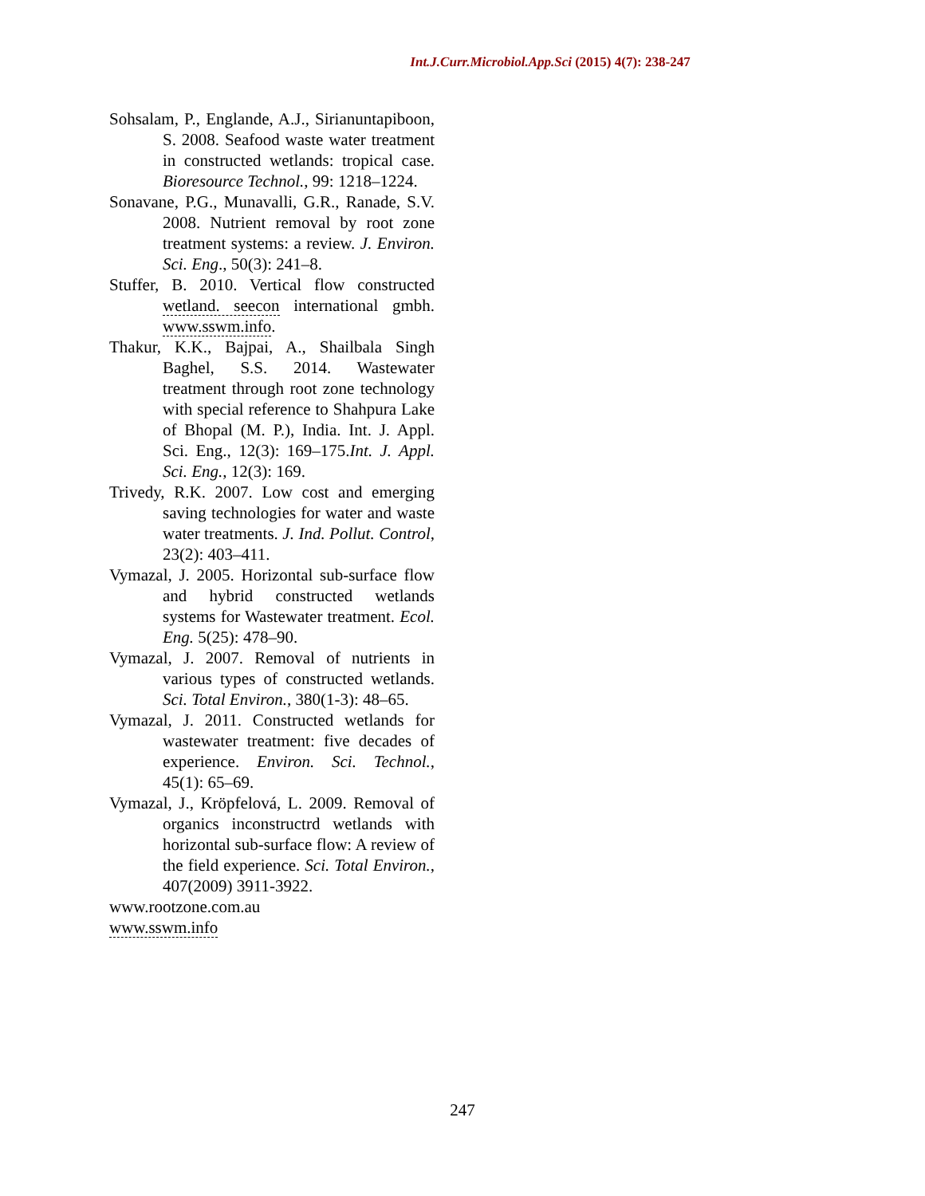Int.J.Curr.Microbiol.App.Sci (2015) 4(7): 238-247
Sohsalam, P., Englande, A.J., Sirianuntapiboon, S. 2008. Seafood waste water treatment in constructed wetlands: tropical case. Bioresource Technol., 99: 1218–1224.
Sonavane, P.G., Munavalli, G.R., Ranade, S.V. 2008. Nutrient removal by root zone treatment systems: a review. J. Environ. Sci. Eng., 50(3): 241–8.
Stuffer, B. 2010. Vertical flow constructed wetland. seecon international gmbh. www.sswm.info.
Thakur, K.K., Bajpai, A., Shailbala Singh Baghel, S.S. 2014. Wastewater treatment through root zone technology with special reference to Shahpura Lake of Bhopal (M. P.), India. Int. J. Appl. Sci. Eng., 12(3): 169–175.Int. J. Appl. Sci. Eng., 12(3): 169.
Trivedy, R.K. 2007. Low cost and emerging saving technologies for water and waste water treatments. J. Ind. Pollut. Control, 23(2): 403–411.
Vymazal, J. 2005. Horizontal sub-surface flow and hybrid constructed wetlands systems for Wastewater treatment. Ecol. Eng. 5(25): 478–90.
Vymazal, J. 2007. Removal of nutrients in various types of constructed wetlands. Sci. Total Environ., 380(1-3): 48–65.
Vymazal, J. 2011. Constructed wetlands for wastewater treatment: five decades of experience. Environ. Sci. Technol., 45(1): 65–69.
Vymazal, J., Kröpfelová, L. 2009. Removal of organics inconstructrd wetlands with horizontal sub-surface flow: A review of the field experience. Sci. Total Environ., 407(2009) 3911-3922.
www.rootzone.com.au
www.sswm.info
247